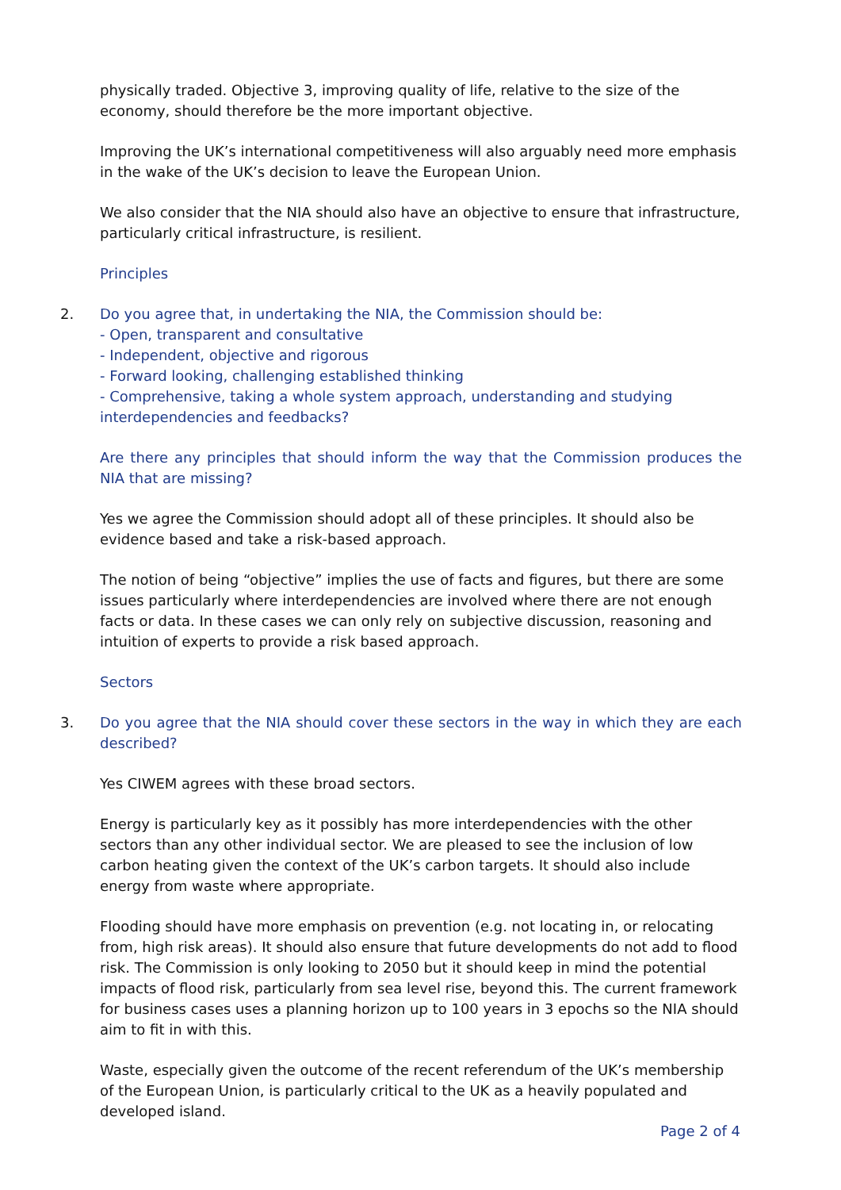physically traded. Objective 3, improving quality of life, relative to the size of the economy, should therefore be the more important objective.
Improving the UK’s international competitiveness will also arguably need more emphasis in the wake of the UK’s decision to leave the European Union.
We also consider that the NIA should also have an objective to ensure that infrastructure, particularly critical infrastructure, is resilient.
Principles
2. Do you agree that, in undertaking the NIA, the Commission should be:
- Open, transparent and consultative
- Independent, objective and rigorous
- Forward looking, challenging established thinking
- Comprehensive, taking a whole system approach, understanding and studying interdependencies and feedbacks?
Are there any principles that should inform the way that the Commission produces the NIA that are missing?
Yes we agree the Commission should adopt all of these principles. It should also be evidence based and take a risk-based approach.
The notion of being “objective” implies the use of facts and figures, but there are some issues particularly where interdependencies are involved where there are not enough facts or data. In these cases we can only rely on subjective discussion, reasoning and intuition of experts to provide a risk based approach.
Sectors
3. Do you agree that the NIA should cover these sectors in the way in which they are each described?
Yes CIWEM agrees with these broad sectors.
Energy is particularly key as it possibly has more interdependencies with the other sectors than any other individual sector. We are pleased to see the inclusion of low carbon heating given the context of the UK’s carbon targets. It should also include energy from waste where appropriate.
Flooding should have more emphasis on prevention (e.g. not locating in, or relocating from, high risk areas). It should also ensure that future developments do not add to flood risk. The Commission is only looking to 2050 but it should keep in mind the potential impacts of flood risk, particularly from sea level rise, beyond this. The current framework for business cases uses a planning horizon up to 100 years in 3 epochs so the NIA should aim to fit in with this.
Waste, especially given the outcome of the recent referendum of the UK’s membership of the European Union, is particularly critical to the UK as a heavily populated and developed island.
Page 2 of 4